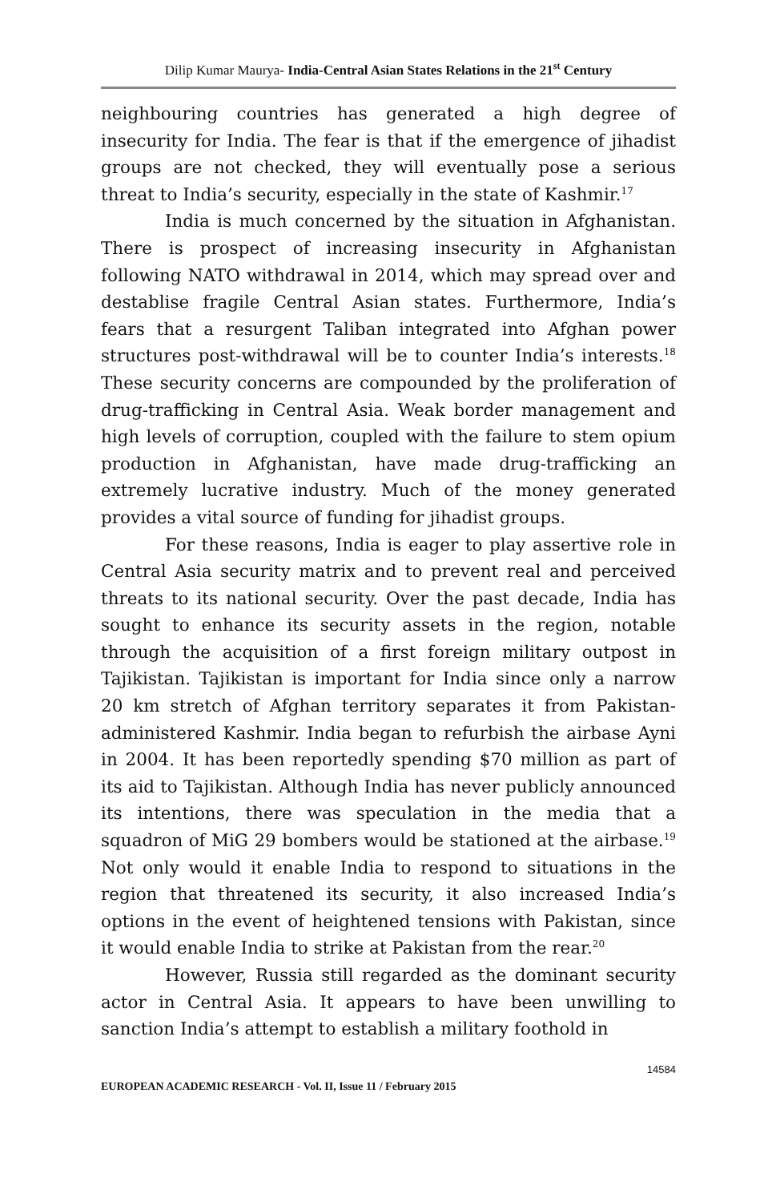Dilip Kumar Maurya- India-Central Asian States Relations in the 21<sup>st</sup> Century
neighbouring countries has generated a high degree of insecurity for India. The fear is that if the emergence of jihadist groups are not checked, they will eventually pose a serious threat to India’s security, especially in the state of Kashmir.<sup>17</sup>
India is much concerned by the situation in Afghanistan. There is prospect of increasing insecurity in Afghanistan following NATO withdrawal in 2014, which may spread over and destablise fragile Central Asian states. Furthermore, India’s fears that a resurgent Taliban integrated into Afghan power structures post-withdrawal will be to counter India’s interests.<sup>18</sup> These security concerns are compounded by the proliferation of drug-trafficking in Central Asia. Weak border management and high levels of corruption, coupled with the failure to stem opium production in Afghanistan, have made drug-trafficking an extremely lucrative industry. Much of the money generated provides a vital source of funding for jihadist groups.
For these reasons, India is eager to play assertive role in Central Asia security matrix and to prevent real and perceived threats to its national security. Over the past decade, India has sought to enhance its security assets in the region, notable through the acquisition of a first foreign military outpost in Tajikistan. Tajikistan is important for India since only a narrow 20 km stretch of Afghan territory separates it from Pakistan-administered Kashmir. India began to refurbish the airbase Ayni in 2004. It has been reportedly spending $70 million as part of its aid to Tajikistan. Although India has never publicly announced its intentions, there was speculation in the media that a squadron of MiG 29 bombers would be stationed at the airbase.<sup>19</sup> Not only would it enable India to respond to situations in the region that threatened its security, it also increased India’s options in the event of heightened tensions with Pakistan, since it would enable India to strike at Pakistan from the rear.<sup>20</sup>
However, Russia still regarded as the dominant security actor in Central Asia. It appears to have been unwilling to sanction India’s attempt to establish a military foothold in
14584
EUROPEAN ACADEMIC RESEARCH - Vol. II, Issue 11 / February 2015